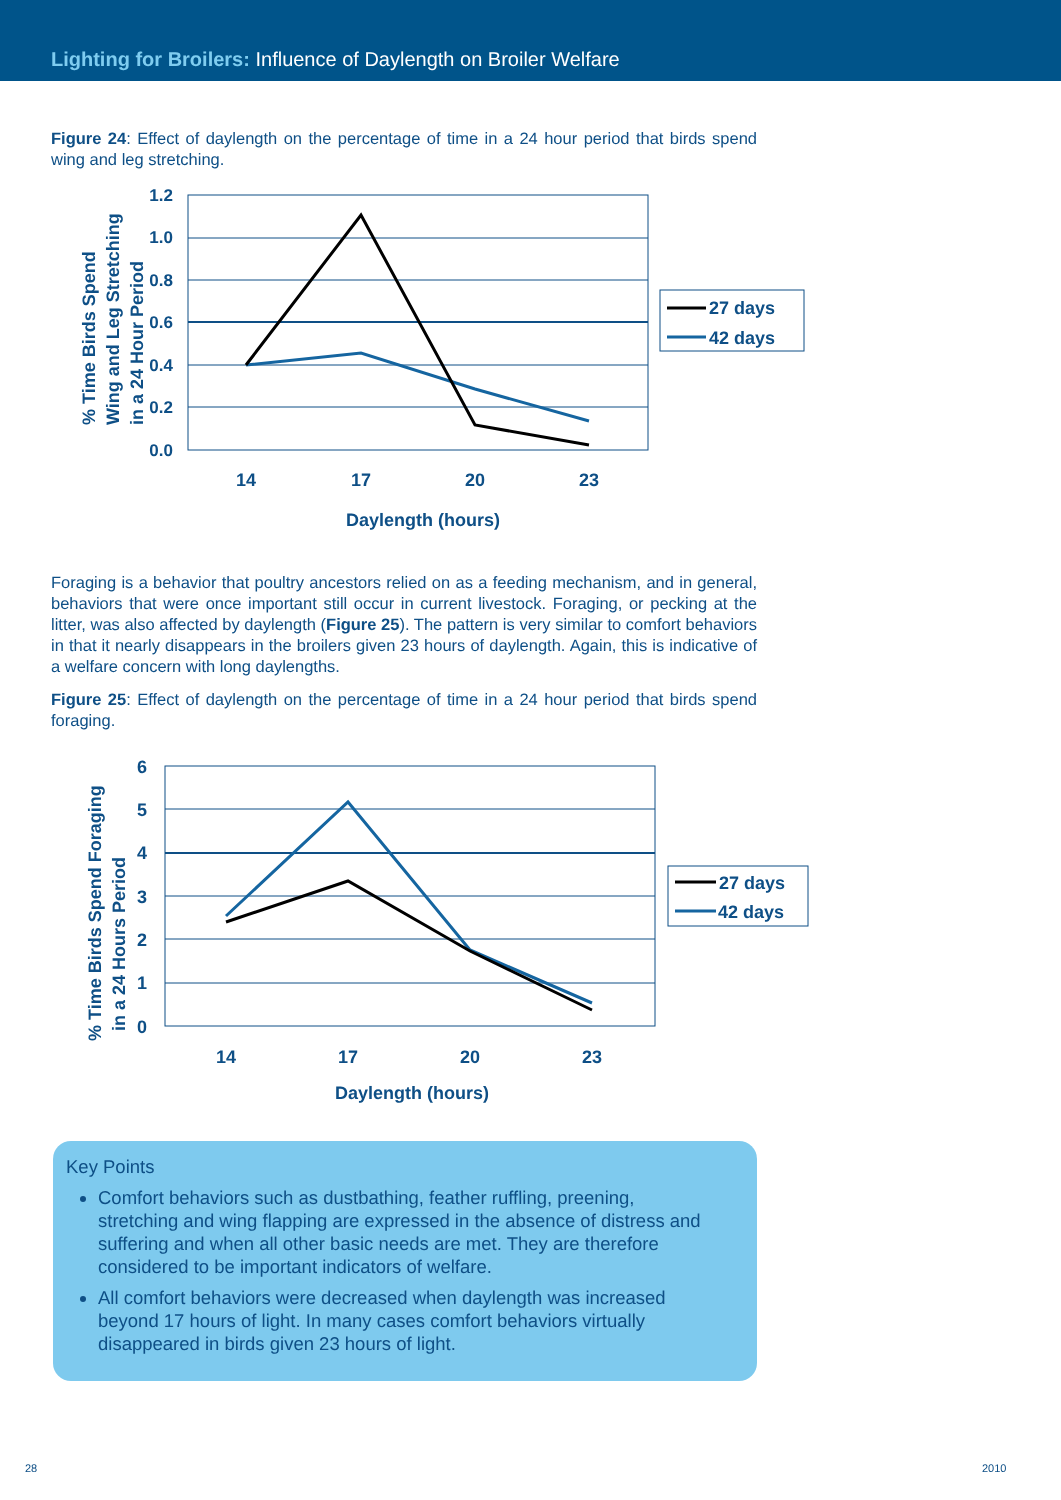Lighting for Broilers: Influence of Daylength on Broiler Welfare
Figure 24: Effect of daylength on the percentage of time in a 24 hour period that birds spend wing and leg stretching.
% Time Birds Spend
Wing and Leg Stretching
in a 24 Hour Period
1.2
1.0
0.8
0.6
0.4
0.2
0.0
14
17
20
23
Daylength (hours)
27 days
42 days
Foraging is a behavior that poultry ancestors relied on as a feeding mechanism, and in general, behaviors that were once important still occur in current livestock. Foraging, or pecking at the litter, was also affected by daylength (Figure 25). The pattern is very similar to comfort behaviors in that it nearly disappears in the broilers given 23 hours of daylength. Again, this is indicative of a welfare concern with long daylengths.
Figure 25: Effect of daylength on the percentage of time in a 24 hour period that birds spend foraging.
% Time Birds Spend Foraging
in a 24 Hours Period
6
5
4
3
2
1
0
14
17
20
23
Daylength (hours)
27 days
42 days
Key Points
Comfort behaviors such as dustbathing, feather ruffling, preening, stretching and wing flapping are expressed in the absence of distress and suffering and when all other basic needs are met. They are therefore considered to be important indicators of welfare.
All comfort behaviors were decreased when daylength was increased beyond 17 hours of light. In many cases comfort behaviors virtually disappeared in birds given 23 hours of light.
28 2010